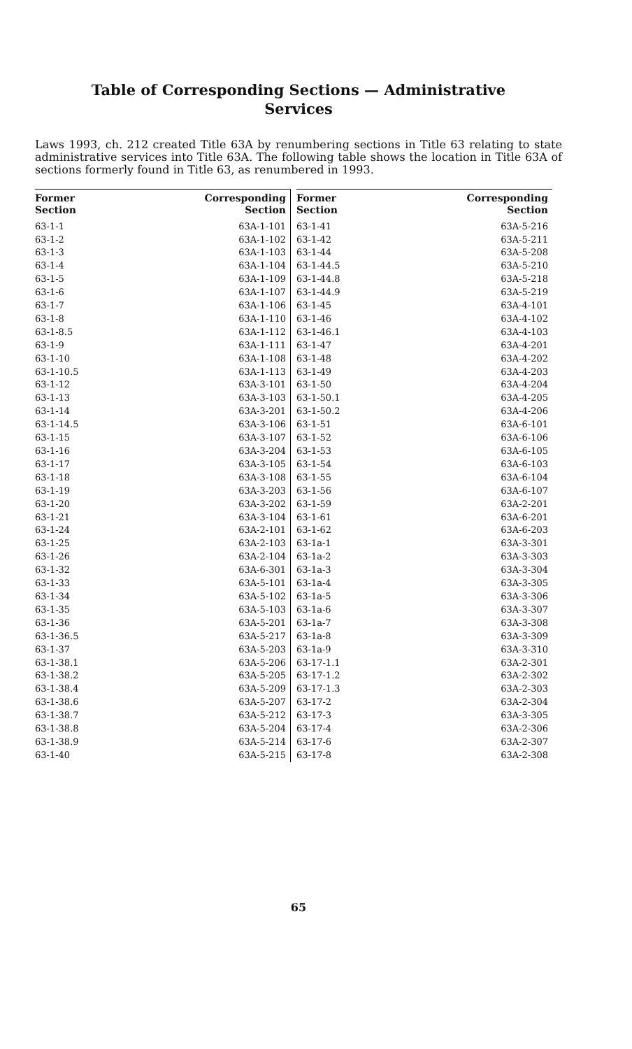Table of Corresponding Sections — Administrative
Services
Laws 1993, ch. 212 created Title 63A by renumbering sections in Title 63 relating to state administrative services into Title 63A. The following table shows the location in Title 63A of sections formerly found in Title 63, as renumbered in 1993.
| Former Section | Corresponding Section |
| --- | --- |
| 63-1-1 | 63A-1-101 |
| 63-1-2 | 63A-1-102 |
| 63-1-3 | 63A-1-103 |
| 63-1-4 | 63A-1-104 |
| 63-1-5 | 63A-1-109 |
| 63-1-6 | 63A-1-107 |
| 63-1-7 | 63A-1-106 |
| 63-1-8 | 63A-1-110 |
| 63-1-8.5 | 63A-1-112 |
| 63-1-9 | 63A-1-111 |
| 63-1-10 | 63A-1-108 |
| 63-1-10.5 | 63A-1-113 |
| 63-1-12 | 63A-3-101 |
| 63-1-13 | 63A-3-103 |
| 63-1-14 | 63A-3-201 |
| 63-1-14.5 | 63A-3-106 |
| 63-1-15 | 63A-3-107 |
| 63-1-16 | 63A-3-204 |
| 63-1-17 | 63A-3-105 |
| 63-1-18 | 63A-3-108 |
| 63-1-19 | 63A-3-203 |
| 63-1-20 | 63A-3-202 |
| 63-1-21 | 63A-3-104 |
| 63-1-24 | 63A-2-101 |
| 63-1-25 | 63A-2-103 |
| 63-1-26 | 63A-2-104 |
| 63-1-32 | 63A-6-301 |
| 63-1-33 | 63A-5-101 |
| 63-1-34 | 63A-5-102 |
| 63-1-35 | 63A-5-103 |
| 63-1-36 | 63A-5-201 |
| 63-1-36.5 | 63A-5-217 |
| 63-1-37 | 63A-5-203 |
| 63-1-38.1 | 63A-5-206 |
| 63-1-38.2 | 63A-5-205 |
| 63-1-38.4 | 63A-5-209 |
| 63-1-38.6 | 63A-5-207 |
| 63-1-38.7 | 63A-5-212 |
| 63-1-38.8 | 63A-5-204 |
| 63-1-38.9 | 63A-5-214 |
| 63-1-40 | 63A-5-215 |
| Former Section | Corresponding Section |
| --- | --- |
| 63-1-41 | 63A-5-216 |
| 63-1-42 | 63A-5-211 |
| 63-1-44 | 63A-5-208 |
| 63-1-44.5 | 63A-5-210 |
| 63-1-44.8 | 63A-5-218 |
| 63-1-44.9 | 63A-5-219 |
| 63-1-45 | 63A-4-101 |
| 63-1-46 | 63A-4-102 |
| 63-1-46.1 | 63A-4-103 |
| 63-1-47 | 63A-4-201 |
| 63-1-48 | 63A-4-202 |
| 63-1-49 | 63A-4-203 |
| 63-1-50 | 63A-4-204 |
| 63-1-50.1 | 63A-4-205 |
| 63-1-50.2 | 63A-4-206 |
| 63-1-51 | 63A-6-101 |
| 63-1-52 | 63A-6-106 |
| 63-1-53 | 63A-6-105 |
| 63-1-54 | 63A-6-103 |
| 63-1-55 | 63A-6-104 |
| 63-1-56 | 63A-6-107 |
| 63-1-59 | 63A-2-201 |
| 63-1-61 | 63A-6-201 |
| 63-1-62 | 63A-6-203 |
| 63-1a-1 | 63A-3-301 |
| 63-1a-2 | 63A-3-303 |
| 63-1a-3 | 63A-3-304 |
| 63-1a-4 | 63A-3-305 |
| 63-1a-5 | 63A-3-306 |
| 63-1a-6 | 63A-3-307 |
| 63-1a-7 | 63A-3-308 |
| 63-1a-8 | 63A-3-309 |
| 63-1a-9 | 63A-3-310 |
| 63-17-1.1 | 63A-2-301 |
| 63-17-1.2 | 63A-2-302 |
| 63-17-1.3 | 63A-2-303 |
| 63-17-2 | 63A-2-304 |
| 63-17-3 | 63A-3-305 |
| 63-17-4 | 63A-2-306 |
| 63-17-6 | 63A-2-307 |
| 63-17-8 | 63A-2-308 |
65